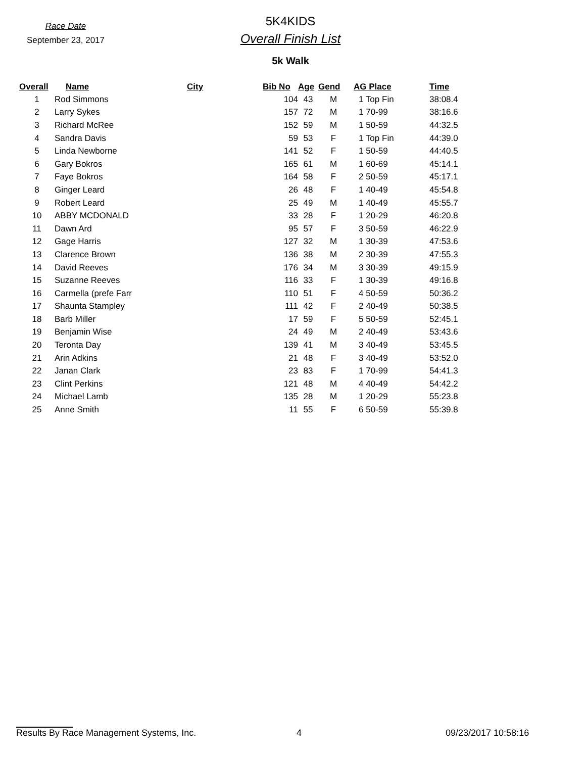Race Date
September 23, 2017
5K4KIDS
Overall Finish List
5k Walk
| Overall | Name | City | Bib No | Age | Gend | AG Place | Time |
| --- | --- | --- | --- | --- | --- | --- | --- |
| 1 | Rod Simmons | | 104 | 43 | M | 1 Top Fin | 38:08.4 |
| 2 | Larry Sykes | | 157 | 72 | M | 1 70-99 | 38:16.6 |
| 3 | Richard McRee | | 152 | 59 | M | 1 50-59 | 44:32.5 |
| 4 | Sandra Davis | | 59 | 53 | F | 1 Top Fin | 44:39.0 |
| 5 | Linda Newborne | | 141 | 52 | F | 1 50-59 | 44:40.5 |
| 6 | Gary Bokros | | 165 | 61 | M | 1 60-69 | 45:14.1 |
| 7 | Faye Bokros | | 164 | 58 | F | 2 50-59 | 45:17.1 |
| 8 | Ginger Leard | | 26 | 48 | F | 1 40-49 | 45:54.8 |
| 9 | Robert Leard | | 25 | 49 | M | 1 40-49 | 45:55.7 |
| 10 | ABBY MCDONALD | | 33 | 28 | F | 1 20-29 | 46:20.8 |
| 11 | Dawn Ard | | 95 | 57 | F | 3 50-59 | 46:22.9 |
| 12 | Gage Harris | | 127 | 32 | M | 1 30-39 | 47:53.6 |
| 13 | Clarence Brown | | 136 | 38 | M | 2 30-39 | 47:55.3 |
| 14 | David Reeves | | 176 | 34 | M | 3 30-39 | 49:15.9 |
| 15 | Suzanne Reeves | | 116 | 33 | F | 1 30-39 | 49:16.8 |
| 16 | Carmella (prefe Farr | | 110 | 51 | F | 4 50-59 | 50:36.2 |
| 17 | Shaunta Stampley | | 111 | 42 | F | 2 40-49 | 50:38.5 |
| 18 | Barb Miller | | 17 | 59 | F | 5 50-59 | 52:45.1 |
| 19 | Benjamin Wise | | 24 | 49 | M | 2 40-49 | 53:43.6 |
| 20 | Teronta Day | | 139 | 41 | M | 3 40-49 | 53:45.5 |
| 21 | Arin Adkins | | 21 | 48 | F | 3 40-49 | 53:52.0 |
| 22 | Janan Clark | | 23 | 83 | F | 1 70-99 | 54:41.3 |
| 23 | Clint Perkins | | 121 | 48 | M | 4 40-49 | 54:42.2 |
| 24 | Michael Lamb | | 135 | 28 | M | 1 20-29 | 55:23.8 |
| 25 | Anne Smith | | 11 | 55 | F | 6 50-59 | 55:39.8 |
Results By Race Management Systems, Inc. 4 09/23/2017 10:58:16